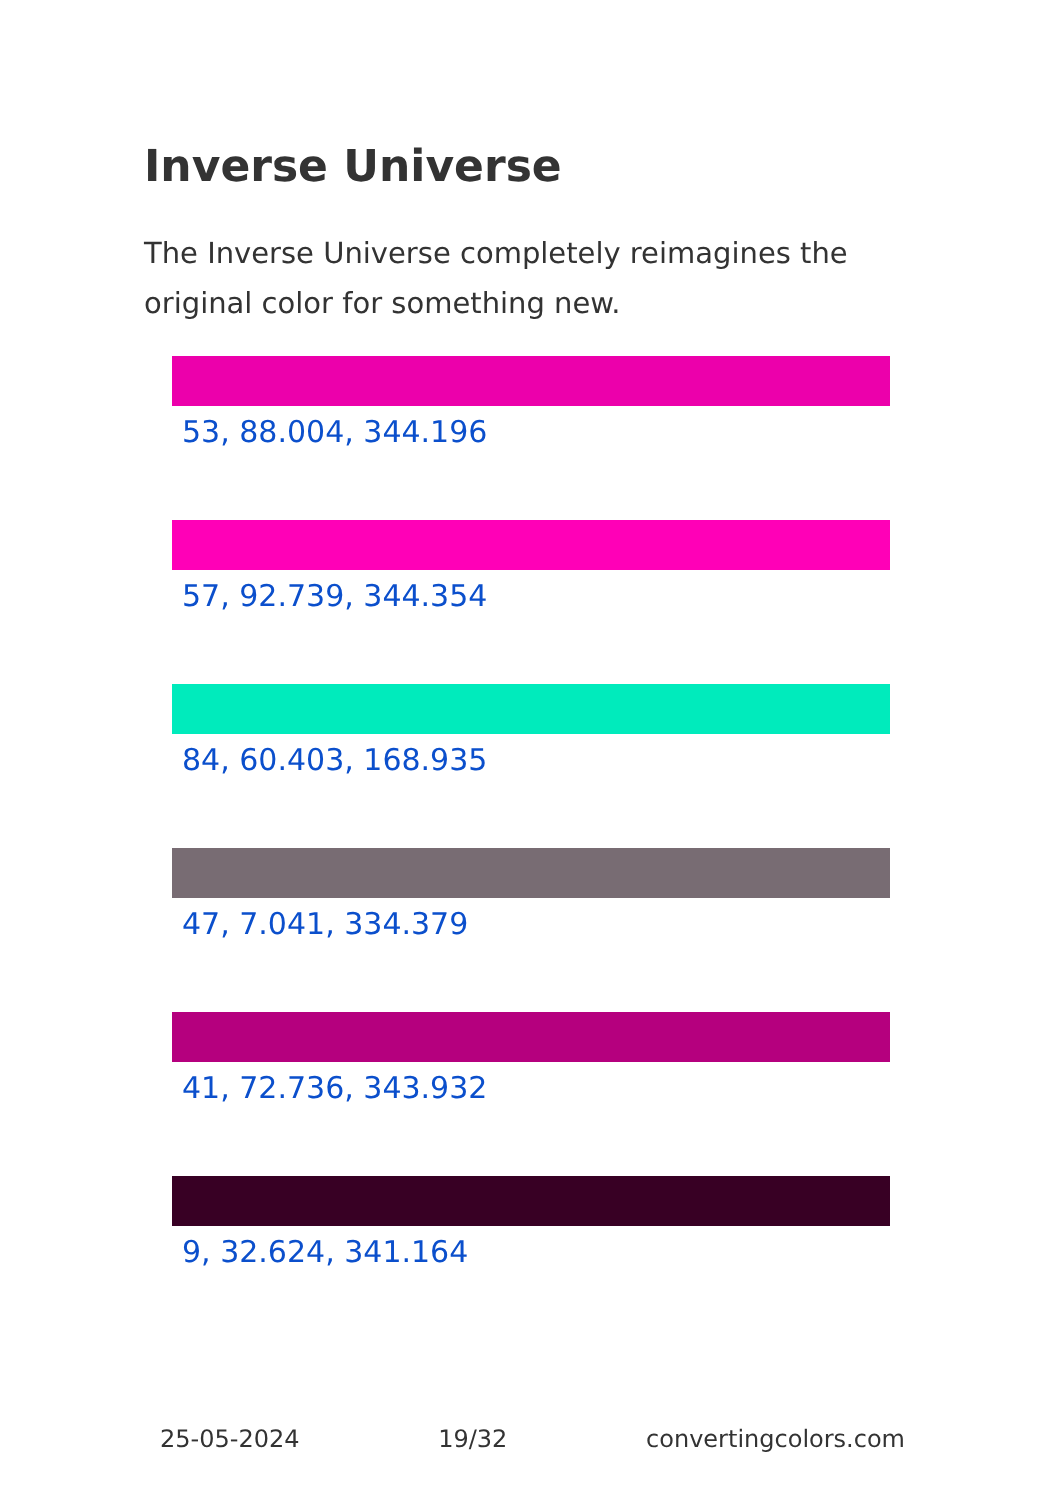Inverse Universe
The Inverse Universe completely reimagines the original color for something new.
53, 88.004, 344.196
57, 92.739, 344.354
84, 60.403, 168.935
47, 7.041, 334.379
41, 72.736, 343.932
9, 32.624, 341.164
25-05-2024 19/32 convertingcolors.com